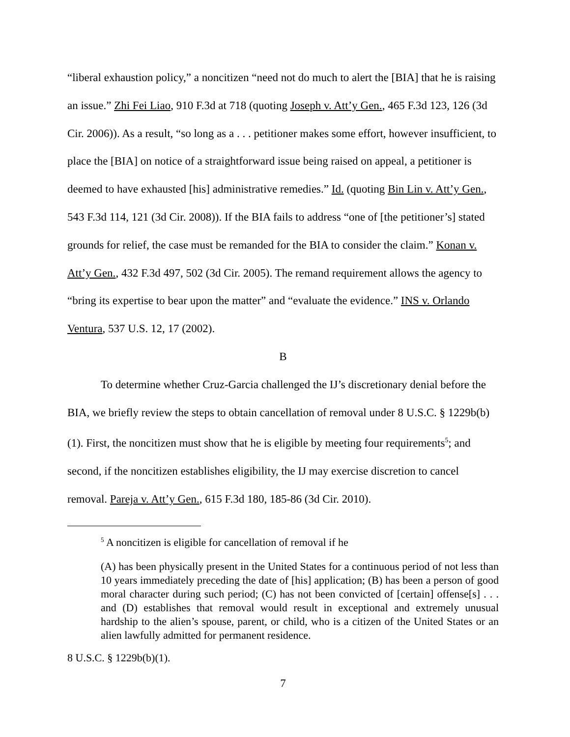“liberal exhaustion policy,” a noncitizen “need not do much to alert the [BIA] that he is raising an issue.” Zhi Fei Liao, 910 F.3d at 718 (quoting Joseph v. Att’y Gen., 465 F.3d 123, 126 (3d Cir. 2006)). As a result, “so long as a . . . petitioner makes some effort, however insufficient, to place the [BIA] on notice of a straightforward issue being raised on appeal, a petitioner is deemed to have exhausted [his] administrative remedies.” Id. (quoting Bin Lin v. Att’y Gen., 543 F.3d 114, 121 (3d Cir. 2008)). If the BIA fails to address “one of [the petitioner’s] stated grounds for relief, the case must be remanded for the BIA to consider the claim.” Konan v. Att’y Gen., 432 F.3d 497, 502 (3d Cir. 2005). The remand requirement allows the agency to “bring its expertise to bear upon the matter” and “evaluate the evidence.” INS v. Orlando Ventura, 537 U.S. 12, 17 (2002).
B
To determine whether Cruz-Garcia challenged the IJ’s discretionary denial before the BIA, we briefly review the steps to obtain cancellation of removal under 8 U.S.C. § 1229b(b)(1). First, the noncitizen must show that he is eligible by meeting four requirements<sup>5</sup>; and second, if the noncitizen establishes eligibility, the IJ may exercise discretion to cancel removal. Pareja v. Att’y Gen., 615 F.3d 180, 185-86 (3d Cir. 2010).
<sup>5</sup> A noncitizen is eligible for cancellation of removal if he
(A) has been physically present in the United States for a continuous period of not less than 10 years immediately preceding the date of [his] application; (B) has been a person of good moral character during such period; (C) has not been convicted of [certain] offense[s] . . . and (D) establishes that removal would result in exceptional and extremely unusual hardship to the alien’s spouse, parent, or child, who is a citizen of the United States or an alien lawfully admitted for permanent residence.
8 U.S.C. § 1229b(b)(1).
7